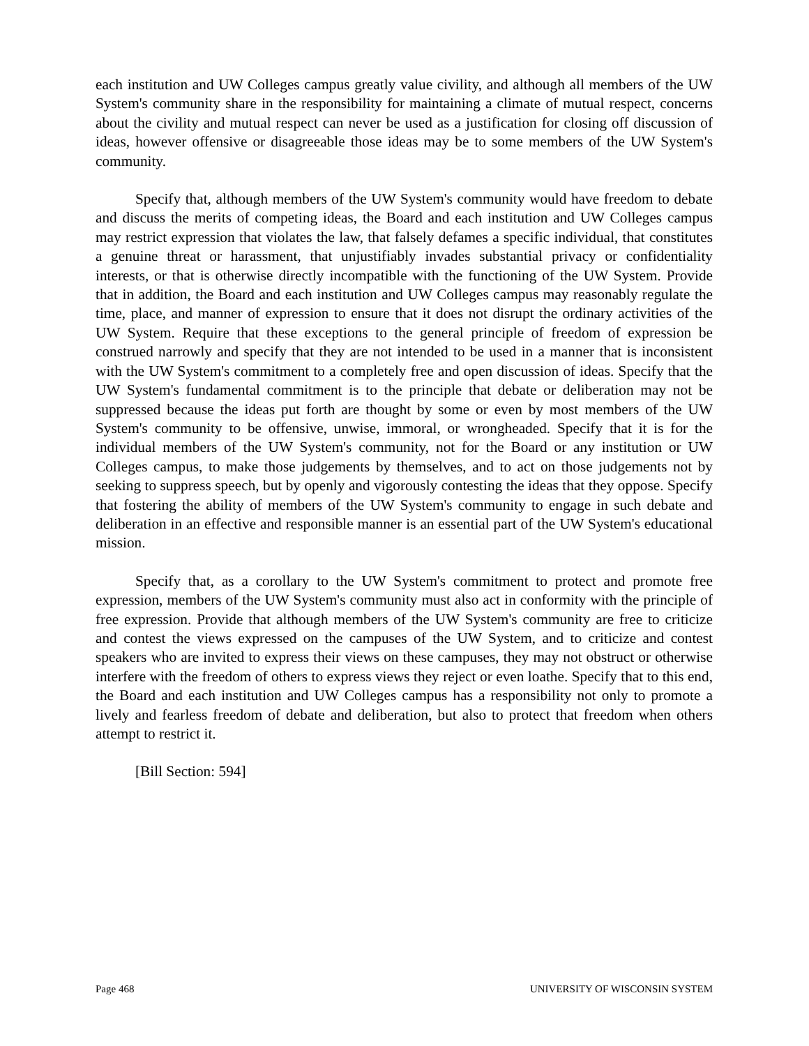each institution and UW Colleges campus greatly value civility, and although all members of the UW System's community share in the responsibility for maintaining a climate of mutual respect, concerns about the civility and mutual respect can never be used as a justification for closing off discussion of ideas, however offensive or disagreeable those ideas may be to some members of the UW System's community.
Specify that, although members of the UW System's community would have freedom to debate and discuss the merits of competing ideas, the Board and each institution and UW Colleges campus may restrict expression that violates the law, that falsely defames a specific individual, that constitutes a genuine threat or harassment, that unjustifiably invades substantial privacy or confidentiality interests, or that is otherwise directly incompatible with the functioning of the UW System. Provide that in addition, the Board and each institution and UW Colleges campus may reasonably regulate the time, place, and manner of expression to ensure that it does not disrupt the ordinary activities of the UW System. Require that these exceptions to the general principle of freedom of expression be construed narrowly and specify that they are not intended to be used in a manner that is inconsistent with the UW System's commitment to a completely free and open discussion of ideas. Specify that the UW System's fundamental commitment is to the principle that debate or deliberation may not be suppressed because the ideas put forth are thought by some or even by most members of the UW System's community to be offensive, unwise, immoral, or wrongheaded. Specify that it is for the individual members of the UW System's community, not for the Board or any institution or UW Colleges campus, to make those judgements by themselves, and to act on those judgements not by seeking to suppress speech, but by openly and vigorously contesting the ideas that they oppose. Specify that fostering the ability of members of the UW System's community to engage in such debate and deliberation in an effective and responsible manner is an essential part of the UW System's educational mission.
Specify that, as a corollary to the UW System's commitment to protect and promote free expression, members of the UW System's community must also act in conformity with the principle of free expression. Provide that although members of the UW System's community are free to criticize and contest the views expressed on the campuses of the UW System, and to criticize and contest speakers who are invited to express their views on these campuses, they may not obstruct or otherwise interfere with the freedom of others to express views they reject or even loathe. Specify that to this end, the Board and each institution and UW Colleges campus has a responsibility not only to promote a lively and fearless freedom of debate and deliberation, but also to protect that freedom when others attempt to restrict it.
[Bill Section: 594]
Page 468 UNIVERSITY OF WISCONSIN SYSTEM